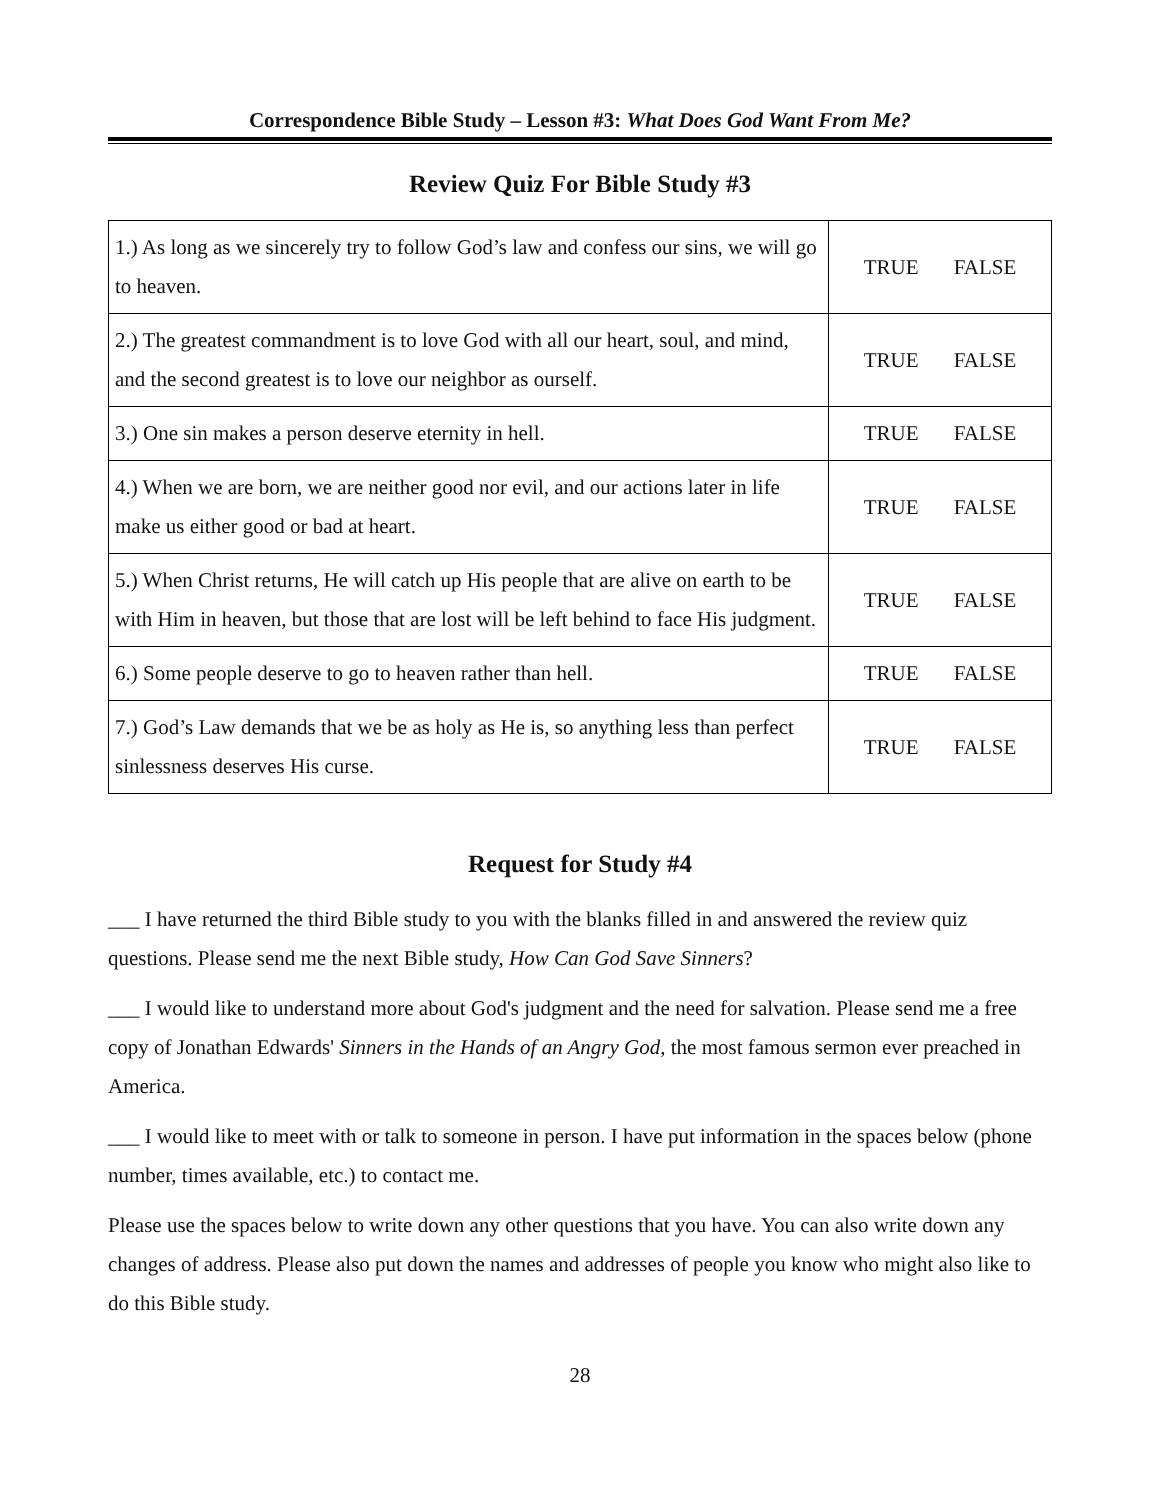Correspondence Bible Study – Lesson #3: What Does God Want From Me?
Review Quiz For Bible Study #3
| 1.) As long as we sincerely try to follow God’s law and confess our sins, we will go to heaven. | TRUE FALSE |
| 2.) The greatest commandment is to love God with all our heart, soul, and mind, and the second greatest is to love our neighbor as ourself. | TRUE FALSE |
| 3.) One sin makes a person deserve eternity in hell. | TRUE FALSE |
| 4.) When we are born, we are neither good nor evil, and our actions later in life make us either good or bad at heart. | TRUE FALSE |
| 5.) When Christ returns, He will catch up His people that are alive on earth to be with Him in heaven, but those that are lost will be left behind to face His judgment. | TRUE FALSE |
| 6.) Some people deserve to go to heaven rather than hell. | TRUE FALSE |
| 7.) God’s Law demands that we be as holy as He is, so anything less than perfect sinlessness deserves His curse. | TRUE FALSE |
Request for Study #4
___ I have returned the third Bible study to you with the blanks filled in and answered the review quiz questions. Please send me the next Bible study, How Can God Save Sinners?
___ I would like to understand more about God's judgment and the need for salvation. Please send me a free copy of Jonathan Edwards' Sinners in the Hands of an Angry God, the most famous sermon ever preached in America.
___ I would like to meet with or talk to someone in person. I have put information in the spaces below (phone number, times available, etc.) to contact me.
Please use the spaces below to write down any other questions that you have. You can also write down any changes of address. Please also put down the names and addresses of people you know who might also like to do this Bible study.
28